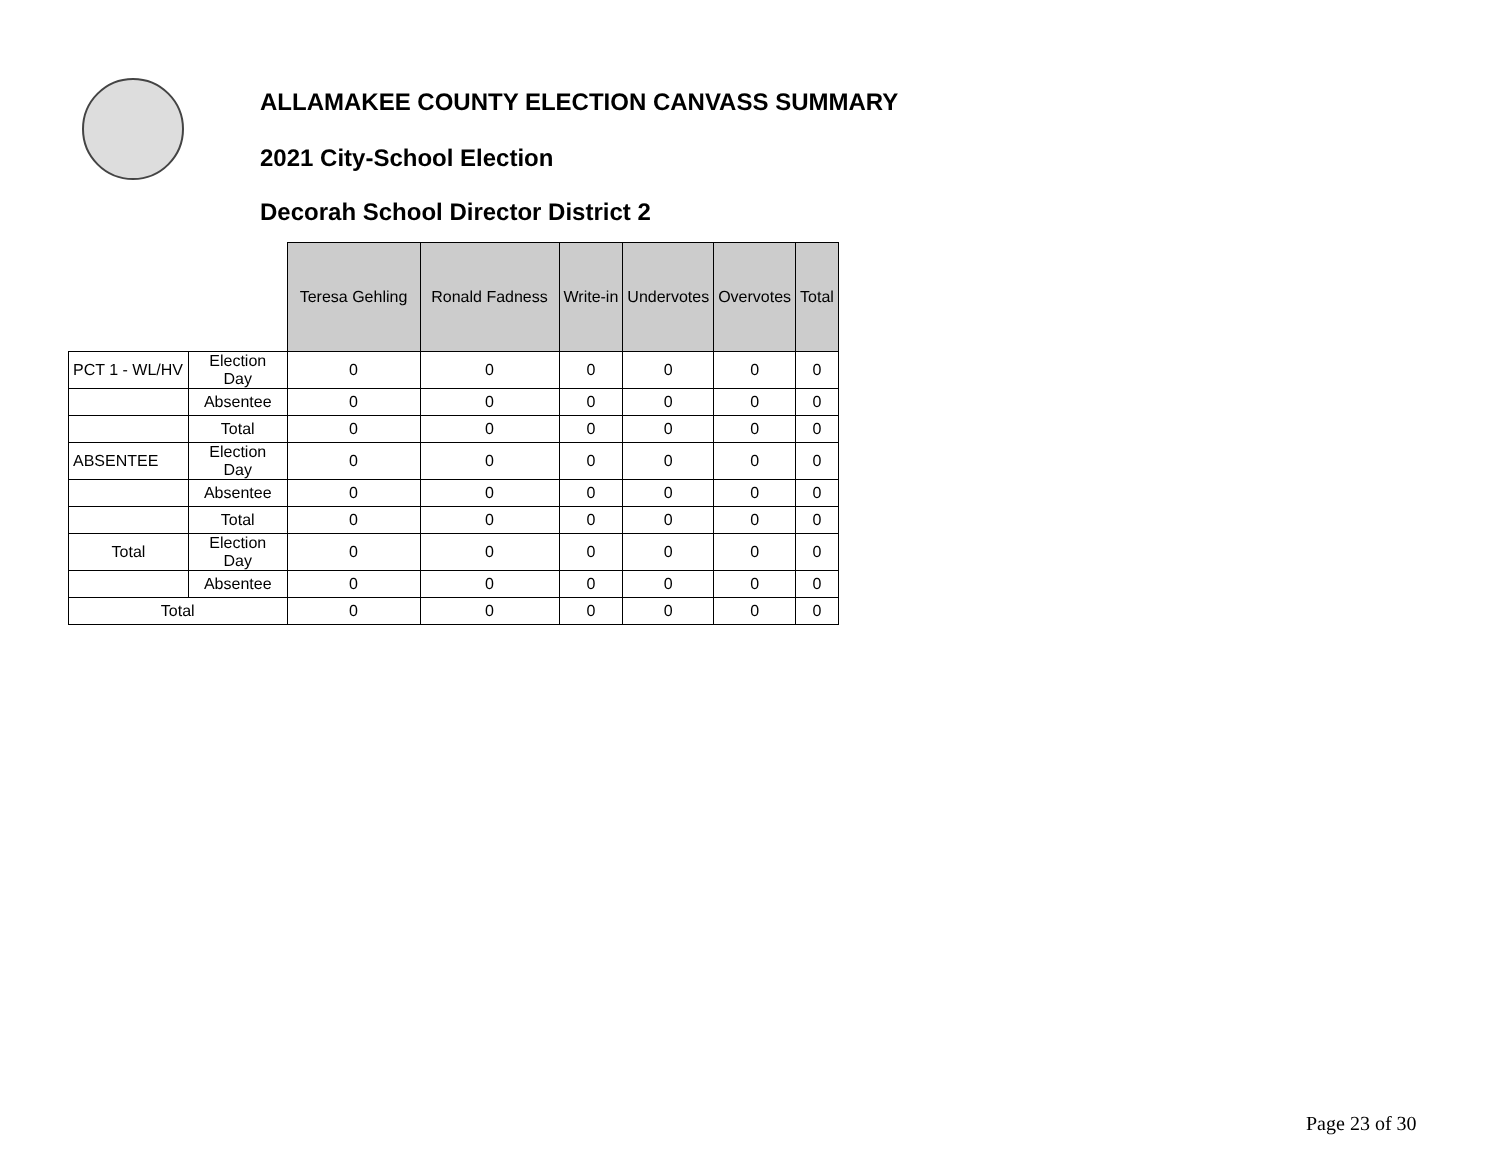ALLAMAKEE COUNTY ELECTION CANVASS SUMMARY
2021 City-School Election
Decorah School Director District 2
| | | Teresa Gehling | Ronald Fadness | Write-in | Undervotes | Overvotes | Total |
| PCT 1 - WL/HV | Election Day | 0 | 0 | 0 | 0 | 0 | 0 |
| | Absentee | 0 | 0 | 0 | 0 | 0 | 0 |
| | Total | 0 | 0 | 0 | 0 | 0 | 0 |
| ABSENTEE | Election Day | 0 | 0 | 0 | 0 | 0 | 0 |
| | Absentee | 0 | 0 | 0 | 0 | 0 | 0 |
| | Total | 0 | 0 | 0 | 0 | 0 | 0 |
| Total | Election Day | 0 | 0 | 0 | 0 | 0 | 0 |
| | Absentee | 0 | 0 | 0 | 0 | 0 | 0 |
| Total | | 0 | 0 | 0 | 0 | 0 | 0 |
Page 23 of 30